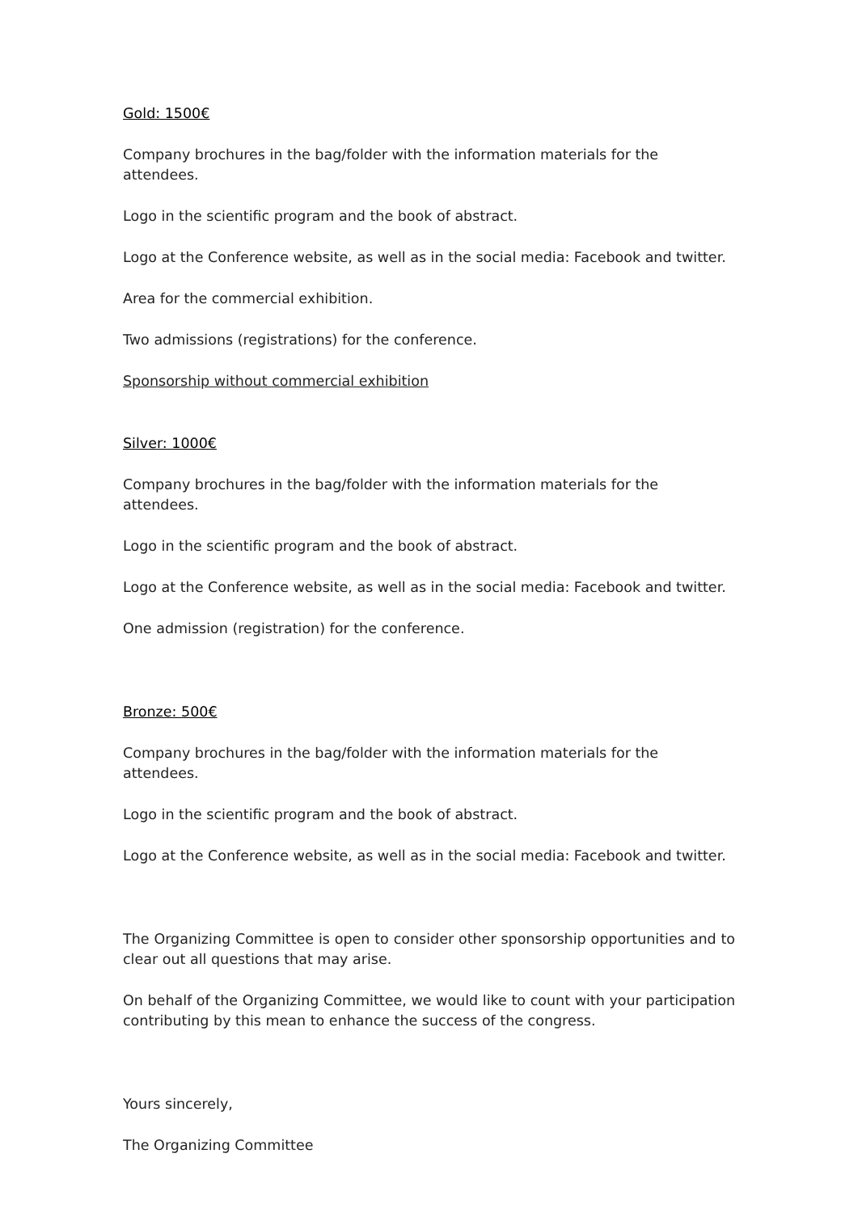Gold: 1500€
Company brochures in the bag/folder with the information materials for the attendees.
Logo in the scientific program and the book of abstract.
Logo at the Conference website, as well as in the social media: Facebook and twitter.
Area for the commercial exhibition.
Two admissions (registrations) for the conference.
Sponsorship without commercial exhibition
Silver: 1000€
Company brochures in the bag/folder with the information materials for the attendees.
Logo in the scientific program and the book of abstract.
Logo at the Conference website, as well as in the social media: Facebook and twitter.
One admission (registration) for the conference.
Bronze: 500€
Company brochures in the bag/folder with the information materials for the attendees.
Logo in the scientific program and the book of abstract.
Logo at the Conference website, as well as in the social media: Facebook and twitter.
The Organizing Committee is open to consider other sponsorship opportunities and to clear out all questions that may arise.
On behalf of the Organizing Committee, we would like to count with your participation contributing by this mean to enhance the success of the congress.
Yours sincerely,
The Organizing Committee